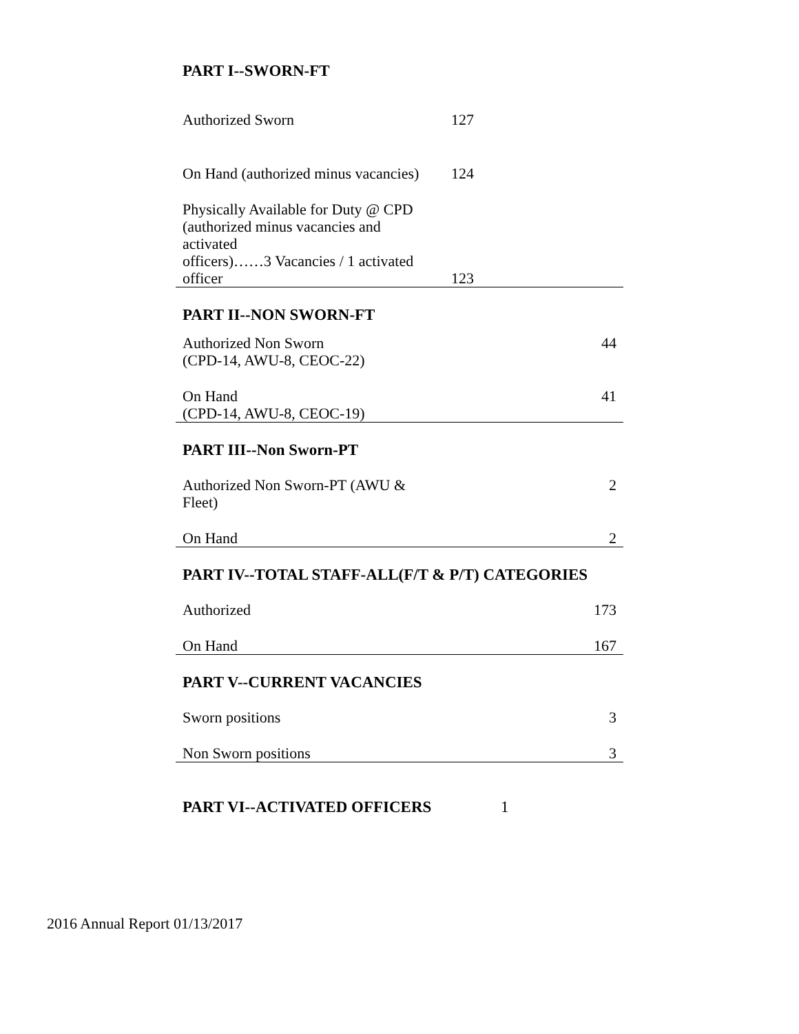| PART I--SWORN-FT | | |
| --- | --- | --- |
| Authorized Sworn | 127 | |
| On Hand (authorized minus vacancies) | 124 | |
| Physically Available for Duty @ CPD (authorized minus vacancies and activated officers)……3 Vacancies / 1 activated officer | 123 | |
| PART II--NON SWORN-FT | | |
| Authorized Non Sworn (CPD-14, AWU-8, CEOC-22) | | 44 |
| On Hand (CPD-14, AWU-8, CEOC-19) | | 41 |
| PART III--Non Sworn-PT | | |
| Authorized Non Sworn-PT (AWU & Fleet) | | 2 |
| On Hand | | 2 |
| PART IV--TOTAL STAFF-ALL(F/T & P/T) CATEGORIES | | |
| Authorized | | 173 |
| On Hand | | 167 |
| PART V--CURRENT VACANCIES | | |
| Sworn positions | | 3 |
| Non Sworn positions | | 3 |
PART VI--ACTIVATED OFFICERS 1
2016 Annual Report 01/13/2017